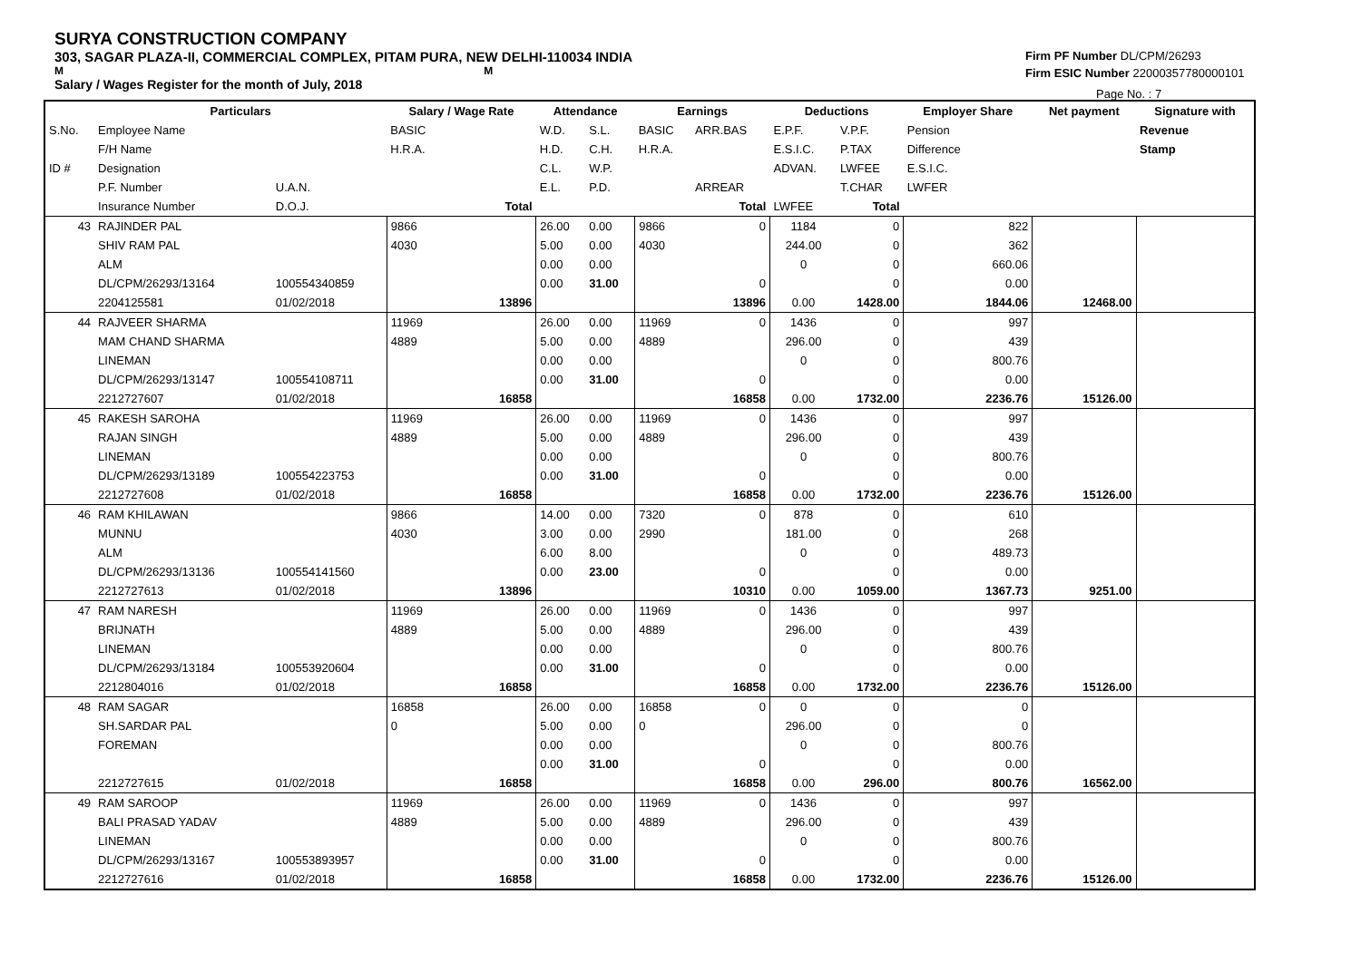SURYA CONSTRUCTION COMPANY
303, SAGAR PLAZA-II, COMMERCIAL COMPLEX, PITAM PURA, NEW DELHI-110034 INDIA
M M
Salary / Wages Register for the month of July, 2018
Firm PF Number DL/CPM/26293
Firm ESIC Number 22000357780000101
Page No. : 7
| | Particulars | | Salary / Wage Rate | | Attendance | | Earnings | | Deductions | | Employer Share | Net payment | Signature with |
| --- | --- | --- | --- | --- | --- | --- | --- | --- | --- | --- | --- | --- | --- |
| S.No. | Employee Name | | BASIC | | W.D. | S.L. | BASIC | ARR.BAS | E.P.F. | V.P.F. | Pension | | Revenue |
| | F/H Name | | H.R.A. | | H.D. | C.H. | H.R.A. | | E.S.I.C. | P.TAX | Difference | | Stamp |
| ID # | Designation | | | | C.L. | W.P. | | | ADVAN. | LWFEE | E.S.I.C. | | |
| | P.F. Number | U.A.N. | | | E.L. | P.D. | | ARREAR | | T.CHAR | LWFER | | |
| | Insurance Number | D.O.J. | | Total | | | | Total | LWFEE | Total | | | |
| 43 | RAJINDER PAL | | 9866 | | 26.00 | 0.00 | 9866 | 0 | 1184 | 0 | 822 | | |
| | SHIV RAM PAL | | 4030 | | 5.00 | 0.00 | 4030 | | 244.00 | 0 | 362 | | |
| | ALM | | | | 0.00 | 0.00 | | | 0 | 0 | 660.06 | | |
| | DL/CPM/26293/13164 | 100554340859 | | | 0.00 | 31.00 | | 0 | | 0 | 0.00 | | |
| | 2204125581 | 01/02/2018 | | 13896 | | | | 13896 | 0.00 | 1428.00 | 1844.06 | 12468.00 | |
| 44 | RAJVEER SHARMA | | 11969 | | 26.00 | 0.00 | 11969 | 0 | 1436 | 0 | 997 | | |
| | MAM CHAND SHARMA | | 4889 | | 5.00 | 0.00 | 4889 | | 296.00 | 0 | 439 | | |
| | LINEMAN | | | | 0.00 | 0.00 | | | 0 | 0 | 800.76 | | |
| | DL/CPM/26293/13147 | 100554108711 | | | 0.00 | 31.00 | | 0 | | 0 | 0.00 | | |
| | 2212727607 | 01/02/2018 | | 16858 | | | | 16858 | 0.00 | 1732.00 | 2236.76 | 15126.00 | |
| 45 | RAKESH SAROHA | | 11969 | | 26.00 | 0.00 | 11969 | 0 | 1436 | 0 | 997 | | |
| | RAJAN SINGH | | 4889 | | 5.00 | 0.00 | 4889 | | 296.00 | 0 | 439 | | |
| | LINEMAN | | | | 0.00 | 0.00 | | | 0 | 0 | 800.76 | | |
| | DL/CPM/26293/13189 | 100554223753 | | | 0.00 | 31.00 | | 0 | | 0 | 0.00 | | |
| | 2212727608 | 01/02/2018 | | 16858 | | | | 16858 | 0.00 | 1732.00 | 2236.76 | 15126.00 | |
| 46 | RAM KHILAWAN | | 9866 | | 14.00 | 0.00 | 7320 | 0 | 878 | 0 | 610 | | |
| | MUNNU | | 4030 | | 3.00 | 0.00 | 2990 | | 181.00 | 0 | 268 | | |
| | ALM | | | | 6.00 | 8.00 | | | 0 | 0 | 489.73 | | |
| | DL/CPM/26293/13136 | 100554141560 | | | 0.00 | 23.00 | | 0 | | 0 | 0.00 | | |
| | 2212727613 | 01/02/2018 | | 13896 | | | | 10310 | 0.00 | 1059.00 | 1367.73 | 9251.00 | |
| 47 | RAM NARESH | | 11969 | | 26.00 | 0.00 | 11969 | 0 | 1436 | 0 | 997 | | |
| | BRIJNATH | | 4889 | | 5.00 | 0.00 | 4889 | | 296.00 | 0 | 439 | | |
| | LINEMAN | | | | 0.00 | 0.00 | | | 0 | 0 | 800.76 | | |
| | DL/CPM/26293/13184 | 100553920604 | | | 0.00 | 31.00 | | 0 | | 0 | 0.00 | | |
| | 2212804016 | 01/02/2018 | | 16858 | | | | 16858 | 0.00 | 1732.00 | 2236.76 | 15126.00 | |
| 48 | RAM SAGAR | | 16858 | | 26.00 | 0.00 | 16858 | 0 | 0 | 0 | 0 | | |
| | SH.SARDAR PAL | | 0 | | 5.00 | 0.00 | 0 | | 296.00 | 0 | 0 | | |
| | FOREMAN | | | | 0.00 | 0.00 | | | 0 | 0 | 800.76 | | |
| | | | | | 0.00 | 31.00 | | 0 | | 0 | 0.00 | | |
| | 2212727615 | 01/02/2018 | | 16858 | | | | 16858 | 0.00 | 296.00 | 800.76 | 16562.00 | |
| 49 | RAM SAROOP | | 11969 | | 26.00 | 0.00 | 11969 | 0 | 1436 | 0 | 997 | | |
| | BALI PRASAD YADAV | | 4889 | | 5.00 | 0.00 | 4889 | | 296.00 | 0 | 439 | | |
| | LINEMAN | | | | 0.00 | 0.00 | | | 0 | 0 | 800.76 | | |
| | DL/CPM/26293/13167 | 100553893957 | | | 0.00 | 31.00 | | 0 | | 0 | 0.00 | | |
| | 2212727616 | 01/02/2018 | | 16858 | | | | 16858 | 0.00 | 1732.00 | 2236.76 | 15126.00 | |